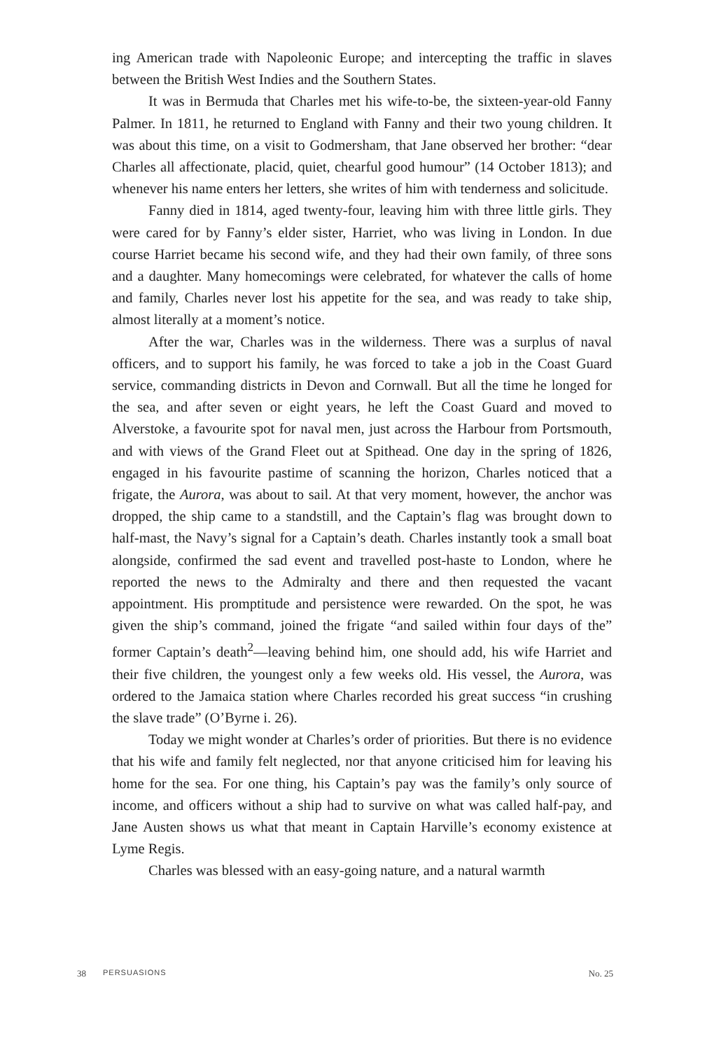ing American trade with Napoleonic Europe; and intercepting the traffic in slaves between the British West Indies and the Southern States.
It was in Bermuda that Charles met his wife-to-be, the sixteen-year-old Fanny Palmer. In 1811, he returned to England with Fanny and their two young children. It was about this time, on a visit to Godmersham, that Jane observed her brother: “dear Charles all affectionate, placid, quiet, chearful good humour” (14 October 1813); and whenever his name enters her letters, she writes of him with tenderness and solicitude.
Fanny died in 1814, aged twenty-four, leaving him with three little girls. They were cared for by Fanny’s elder sister, Harriet, who was living in London. In due course Harriet became his second wife, and they had their own family, of three sons and a daughter. Many homecomings were celebrated, for whatever the calls of home and family, Charles never lost his appetite for the sea, and was ready to take ship, almost literally at a moment’s notice.
After the war, Charles was in the wilderness. There was a surplus of naval officers, and to support his family, he was forced to take a job in the Coast Guard service, commanding districts in Devon and Cornwall. But all the time he longed for the sea, and after seven or eight years, he left the Coast Guard and moved to Alverstoke, a favourite spot for naval men, just across the Harbour from Portsmouth, and with views of the Grand Fleet out at Spithead. One day in the spring of 1826, engaged in his favourite pastime of scanning the horizon, Charles noticed that a frigate, the Aurora, was about to sail. At that very moment, however, the anchor was dropped, the ship came to a standstill, and the Captain’s flag was brought down to half-mast, the Navy’s signal for a Captain’s death. Charles instantly took a small boat alongside, confirmed the sad event and travelled post-haste to London, where he reported the news to the Admiralty and there and then requested the vacant appointment. His promptitude and persistence were rewarded. On the spot, he was given the ship’s command, joined the frigate “and sailed within four days of the” former Captain’s death<sup>2</sup>—leaving behind him, one should add, his wife Harriet and their five children, the youngest only a few weeks old. His vessel, the Aurora, was ordered to the Jamaica station where Charles recorded his great success “in crushing the slave trade” (O’Byrne i. 26).
Today we might wonder at Charles’s order of priorities. But there is no evidence that his wife and family felt neglected, nor that anyone criticised him for leaving his home for the sea. For one thing, his Captain’s pay was the family’s only source of income, and officers without a ship had to survive on what was called half-pay, and Jane Austen shows us what that meant in Captain Harville’s economy existence at Lyme Regis.
Charles was blessed with an easy-going nature, and a natural warmth
38 PERSUASIONS No. 25